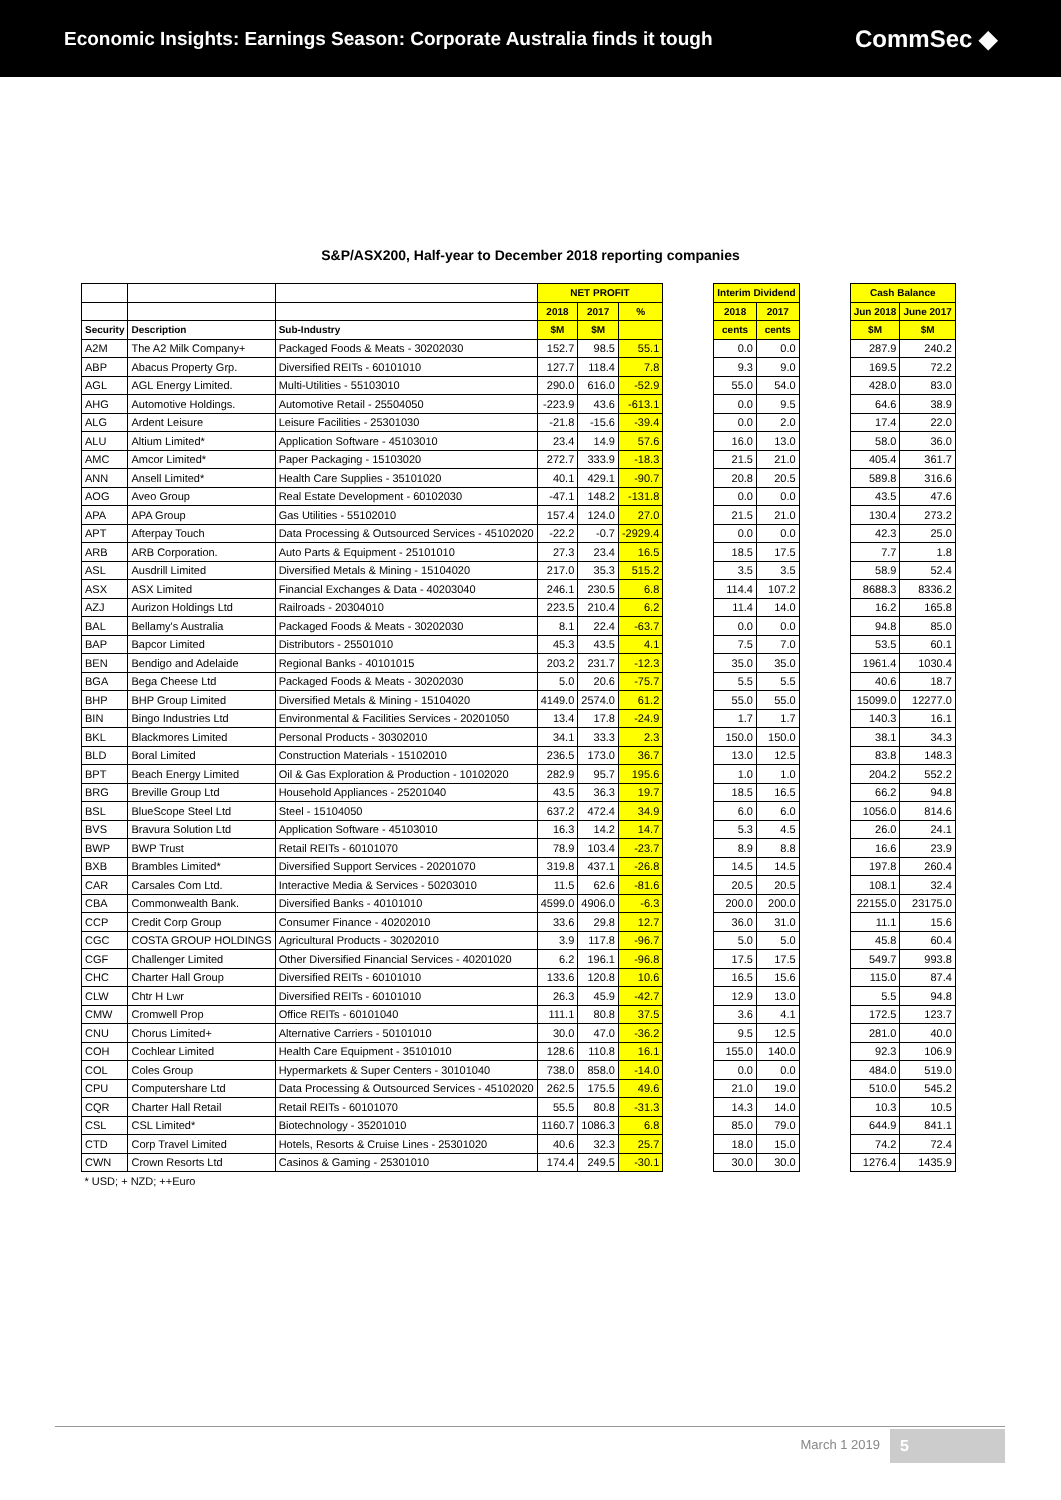Economic Insights: Earnings Season: Corporate Australia finds it tough
CommSec ◆
S&P/ASX200, Half-year to December 2018 reporting companies
| | | | NET PROFIT | | |
| --- | --- | --- | --- | --- | --- |
| | | | 2018 | 2017 | % |
| Security | Description | Sub-Industry | $M | $M | |
| A2M | The A2 Milk Company+ | Packaged Foods & Meats - 30202030 | 152.7 | 98.5 | 55.1 |
| ABP | Abacus Property Grp. | Diversified REITs - 60101010 | 127.7 | 118.4 | 7.8 |
| AGL | AGL Energy Limited. | Multi-Utilities - 55103010 | 290.0 | 616.0 | -52.9 |
| AHG | Automotive Holdings. | Automotive Retail - 25504050 | -223.9 | 43.6 | -613.1 |
| ALG | Ardent Leisure | Leisure Facilities - 25301030 | -21.8 | -15.6 | -39.4 |
| ALU | Altium Limited* | Application Software - 45103010 | 23.4 | 14.9 | 57.6 |
| AMC | Amcor Limited* | Paper Packaging - 15103020 | 272.7 | 333.9 | -18.3 |
| ANN | Ansell Limited* | Health Care Supplies - 35101020 | 40.1 | 429.1 | -90.7 |
| AOG | Aveo Group | Real Estate Development - 60102030 | -47.1 | 148.2 | -131.8 |
| APA | APA Group | Gas Utilities - 55102010 | 157.4 | 124.0 | 27.0 |
| APT | Afterpay Touch | Data Processing & Outsourced Services - 45102020 | -22.2 | -0.7 | -2929.4 |
| ARB | ARB Corporation. | Auto Parts & Equipment - 25101010 | 27.3 | 23.4 | 16.5 |
| ASL | Ausdrill Limited | Diversified Metals & Mining - 15104020 | 217.0 | 35.3 | 515.2 |
| ASX | ASX Limited | Financial Exchanges & Data - 40203040 | 246.1 | 230.5 | 6.8 |
| AZJ | Aurizon Holdings Ltd | Railroads - 20304010 | 223.5 | 210.4 | 6.2 |
| BAL | Bellamy's Australia | Packaged Foods & Meats - 30202030 | 8.1 | 22.4 | -63.7 |
| BAP | Bapcor Limited | Distributors - 25501010 | 45.3 | 43.5 | 4.1 |
| BEN | Bendigo and Adelaide | Regional Banks - 40101015 | 203.2 | 231.7 | -12.3 |
| BGA | Bega Cheese Ltd | Packaged Foods & Meats - 30202030 | 5.0 | 20.6 | -75.7 |
| BHP | BHP Group Limited | Diversified Metals & Mining - 15104020 | 4149.0 | 2574.0 | 61.2 |
| BIN | Bingo Industries Ltd | Environmental & Facilities Services - 20201050 | 13.4 | 17.8 | -24.9 |
| BKL | Blackmores Limited | Personal Products - 30302010 | 34.1 | 33.3 | 2.3 |
| BLD | Boral Limited | Construction Materials - 15102010 | 236.5 | 173.0 | 36.7 |
| BPT | Beach Energy Limited | Oil & Gas Exploration & Production - 10102020 | 282.9 | 95.7 | 195.6 |
| BRG | Breville Group Ltd | Household Appliances - 25201040 | 43.5 | 36.3 | 19.7 |
| BSL | BlueScope Steel Ltd | Steel - 15104050 | 637.2 | 472.4 | 34.9 |
| BVS | Bravura Solution Ltd | Application Software - 45103010 | 16.3 | 14.2 | 14.7 |
| BWP | BWP Trust | Retail REITs - 60101070 | 78.9 | 103.4 | -23.7 |
| BXB | Brambles Limited* | Diversified Support Services - 20201070 | 319.8 | 437.1 | -26.8 |
| CAR | Carsales Com Ltd. | Interactive Media & Services - 50203010 | 11.5 | 62.6 | -81.6 |
| CBA | Commonwealth Bank. | Diversified Banks - 40101010 | 4599.0 | 4906.0 | -6.3 |
| CCP | Credit Corp Group | Consumer Finance - 40202010 | 33.6 | 29.8 | 12.7 |
| CGC | COSTA GROUP HOLDINGS | Agricultural Products - 30202010 | 3.9 | 117.8 | -96.7 |
| CGF | Challenger Limited | Other Diversified Financial Services - 40201020 | 6.2 | 196.1 | -96.8 |
| CHC | Charter Hall Group | Diversified REITs - 60101010 | 133.6 | 120.8 | 10.6 |
| CLW | Chtr H Lwr | Diversified REITs - 60101010 | 26.3 | 45.9 | -42.7 |
| CMW | Cromwell Prop | Office REITs - 60101040 | 111.1 | 80.8 | 37.5 |
| CNU | Chorus Limited+ | Alternative Carriers - 50101010 | 30.0 | 47.0 | -36.2 |
| COH | Cochlear Limited | Health Care Equipment - 35101010 | 128.6 | 110.8 | 16.1 |
| COL | Coles Group | Hypermarkets & Super Centers - 30101040 | 738.0 | 858.0 | -14.0 |
| CPU | Computershare Ltd | Data Processing & Outsourced Services - 45102020 | 262.5 | 175.5 | 49.6 |
| CQR | Charter Hall Retail | Retail REITs - 60101070 | 55.5 | 80.8 | -31.3 |
| CSL | CSL Limited* | Biotechnology - 35201010 | 1160.7 | 1086.3 | 6.8 |
| CTD | Corp Travel Limited | Hotels, Resorts & Cruise Lines - 25301020 | 40.6 | 32.3 | 25.7 |
| CWN | Crown Resorts Ltd | Casinos & Gaming - 25301010 | 174.4 | 249.5 | -30.1 |
| * USD; + NZD; ++Euro | | | | | |
| Interim Dividend | |
| --- | --- |
| 2018 | 2017 |
| cents | cents |
| 0.0 | 0.0 |
| 9.3 | 9.0 |
| 55.0 | 54.0 |
| 0.0 | 9.5 |
| 0.0 | 2.0 |
| 16.0 | 13.0 |
| 21.5 | 21.0 |
| 20.8 | 20.5 |
| 0.0 | 0.0 |
| 21.5 | 21.0 |
| 0.0 | 0.0 |
| 18.5 | 17.5 |
| 3.5 | 3.5 |
| 114.4 | 107.2 |
| 11.4 | 14.0 |
| 0.0 | 0.0 |
| 7.5 | 7.0 |
| 35.0 | 35.0 |
| 5.5 | 5.5 |
| 55.0 | 55.0 |
| 1.7 | 1.7 |
| 150.0 | 150.0 |
| 13.0 | 12.5 |
| 1.0 | 1.0 |
| 18.5 | 16.5 |
| 6.0 | 6.0 |
| 5.3 | 4.5 |
| 8.9 | 8.8 |
| 14.5 | 14.5 |
| 20.5 | 20.5 |
| 200.0 | 200.0 |
| 36.0 | 31.0 |
| 5.0 | 5.0 |
| 17.5 | 17.5 |
| 16.5 | 15.6 |
| 12.9 | 13.0 |
| 3.6 | 4.1 |
| 9.5 | 12.5 |
| 155.0 | 140.0 |
| 0.0 | 0.0 |
| 21.0 | 19.0 |
| 14.3 | 14.0 |
| 85.0 | 79.0 |
| 18.0 | 15.0 |
| 30.0 | 30.0 |
| Cash Balance | |
| --- | --- |
| Jun 2018 | June 2017 |
| $M | $M |
| 287.9 | 240.2 |
| 169.5 | 72.2 |
| 428.0 | 83.0 |
| 64.6 | 38.9 |
| 17.4 | 22.0 |
| 58.0 | 36.0 |
| 405.4 | 361.7 |
| 589.8 | 316.6 |
| 43.5 | 47.6 |
| 130.4 | 273.2 |
| 42.3 | 25.0 |
| 7.7 | 1.8 |
| 58.9 | 52.4 |
| 8688.3 | 8336.2 |
| 16.2 | 165.8 |
| 94.8 | 85.0 |
| 53.5 | 60.1 |
| 1961.4 | 1030.4 |
| 40.6 | 18.7 |
| 15099.0 | 12277.0 |
| 140.3 | 16.1 |
| 38.1 | 34.3 |
| 83.8 | 148.3 |
| 204.2 | 552.2 |
| 66.2 | 94.8 |
| 1056.0 | 814.6 |
| 26.0 | 24.1 |
| 16.6 | 23.9 |
| 197.8 | 260.4 |
| 108.1 | 32.4 |
| 22155.0 | 23175.0 |
| 11.1 | 15.6 |
| 45.8 | 60.4 |
| 549.7 | 993.8 |
| 115.0 | 87.4 |
| 5.5 | 94.8 |
| 172.5 | 123.7 |
| 281.0 | 40.0 |
| 92.3 | 106.9 |
| 484.0 | 519.0 |
| 510.0 | 545.2 |
| 10.3 | 10.5 |
| 644.9 | 841.1 |
| 74.2 | 72.4 |
| 1276.4 | 1435.9 |
March 1 2019 5